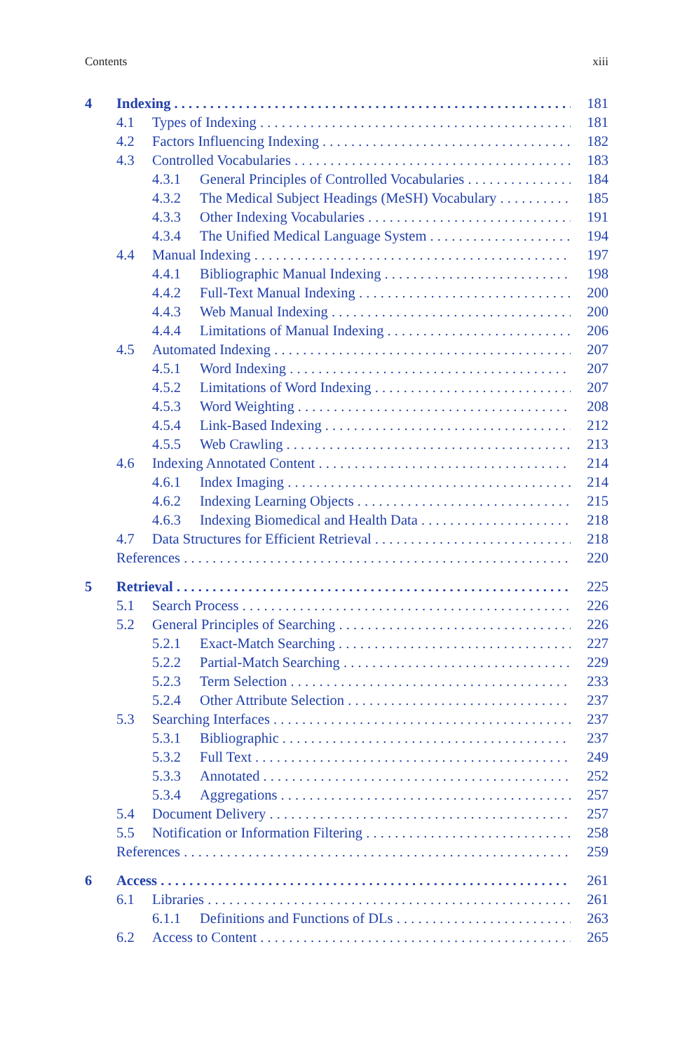Contents xiii
4 Indexing 181
4.1 Types of Indexing 181
4.2 Factors Influencing Indexing 182
4.3 Controlled Vocabularies 183
4.3.1 General Principles of Controlled Vocabularies 184
4.3.2 The Medical Subject Headings (MeSH) Vocabulary 185
4.3.3 Other Indexing Vocabularies 191
4.3.4 The Unified Medical Language System 194
4.4 Manual Indexing 197
4.4.1 Bibliographic Manual Indexing 198
4.4.2 Full-Text Manual Indexing 200
4.4.3 Web Manual Indexing 200
4.4.4 Limitations of Manual Indexing 206
4.5 Automated Indexing 207
4.5.1 Word Indexing 207
4.5.2 Limitations of Word Indexing 207
4.5.3 Word Weighting 208
4.5.4 Link-Based Indexing 212
4.5.5 Web Crawling 213
4.6 Indexing Annotated Content 214
4.6.1 Index Imaging 214
4.6.2 Indexing Learning Objects 215
4.6.3 Indexing Biomedical and Health Data 218
4.7 Data Structures for Efficient Retrieval 218
References 220
5 Retrieval 225
5.1 Search Process 226
5.2 General Principles of Searching 226
5.2.1 Exact-Match Searching 227
5.2.2 Partial-Match Searching 229
5.2.3 Term Selection 233
5.2.4 Other Attribute Selection 237
5.3 Searching Interfaces 237
5.3.1 Bibliographic 237
5.3.2 Full Text 249
5.3.3 Annotated 252
5.3.4 Aggregations 257
5.4 Document Delivery 257
5.5 Notification or Information Filtering 258
References 259
6 Access 261
6.1 Libraries 261
6.1.1 Definitions and Functions of DLs 263
6.2 Access to Content 265